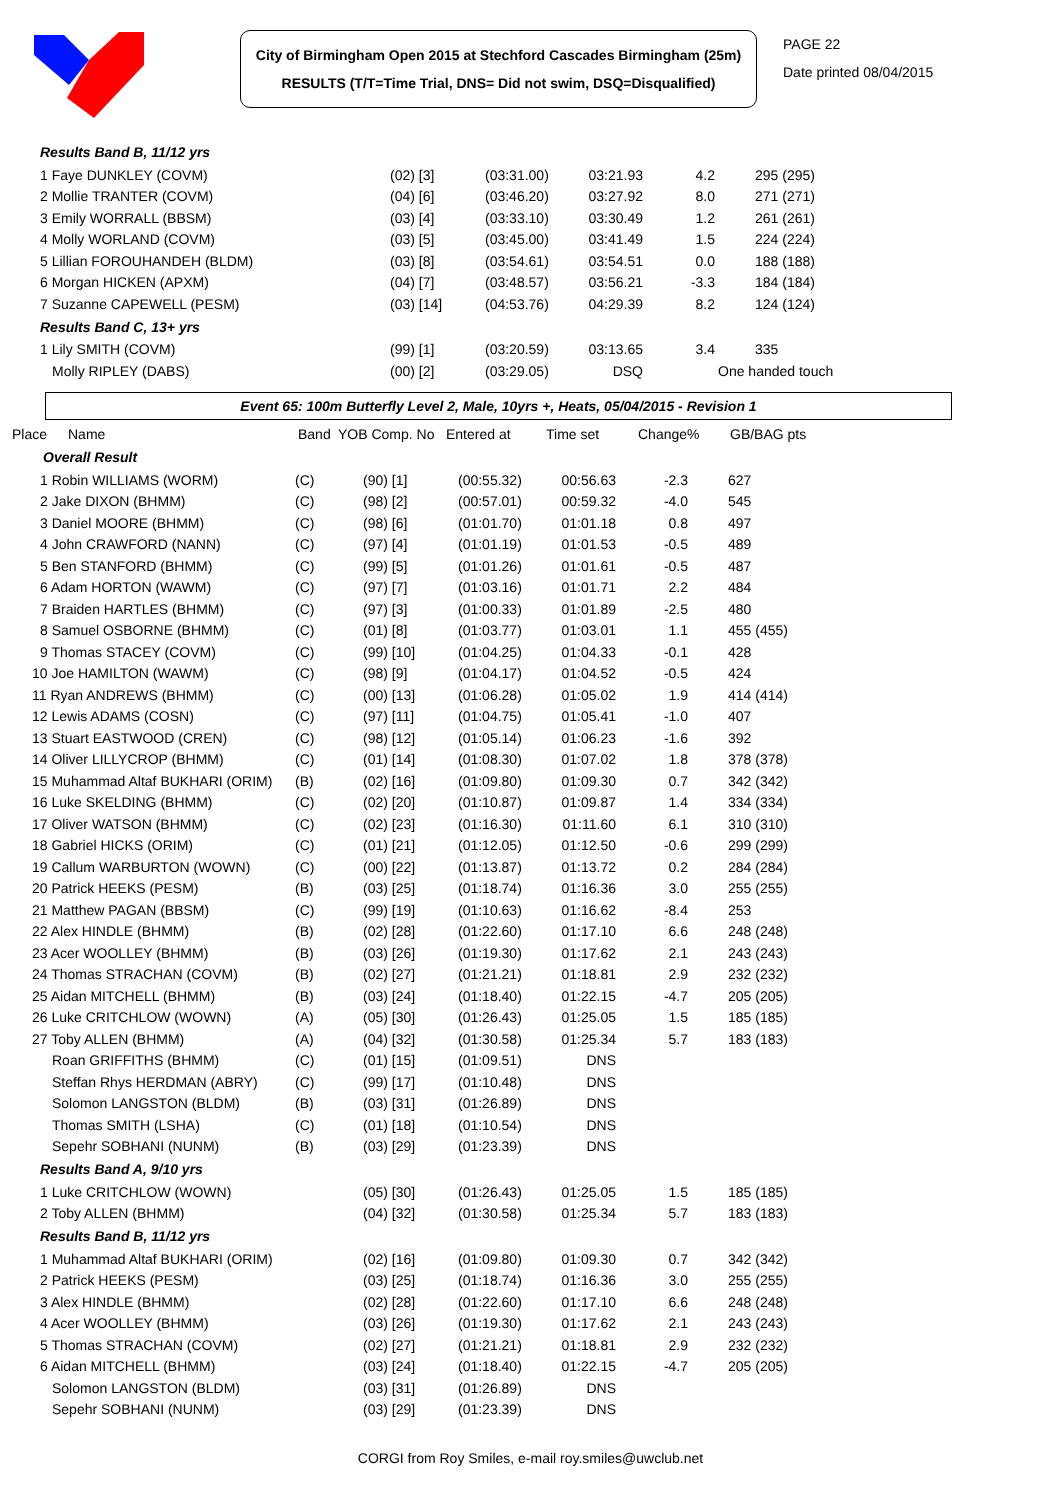City of Birmingham Open 2015 at Stechford Cascades Birmingham (25m)
RESULTS (T/T=Time Trial, DNS= Did not swim, DSQ=Disqualified)
PAGE 22
Date printed 08/04/2015
| Results Band B, 11/12 yrs | | | | | | | |
| 1 Faye DUNKLEY (COVM) | | (02) [3] | (03:31.00) | 03:21.93 | 4.2 | | 295 (295) |
| 2 Mollie TRANTER (COVM) | | (04) [6] | (03:46.20) | 03:27.92 | 8.0 | | 271 (271) |
| 3 Emily WORRALL (BBSM) | | (03) [4] | (03:33.10) | 03:30.49 | 1.2 | | 261 (261) |
| 4 Molly WORLAND (COVM) | | (03) [5] | (03:45.00) | 03:41.49 | 1.5 | | 224 (224) |
| 5 Lillian FOROUHANDEH (BLDM) | | (03) [8] | (03:54.61) | 03:54.51 | 0.0 | | 188 (188) |
| 6 Morgan HICKEN (APXM) | | (04) [7] | (03:48.57) | 03:56.21 | -3.3 | | 184 (184) |
| 7 Suzanne CAPEWELL (PESM) | | (03) [14] | (04:53.76) | 04:29.39 | 8.2 | | 124 (124) |
| Results Band C, 13+ yrs | | | | | | | |
| 1 Lily SMITH (COVM) | | (99) [1] | (03:20.59) | 03:13.65 | 3.4 | | 335 |
| Molly RIPLEY (DABS) | | (00) [2] | (03:29.05) | DSQ | One handed touch | | |
Event 65: 100m Butterfly Level 2, Male, 10yrs +, Heats, 05/04/2015 - Revision 1
| Place | Name | Band | YOB Comp. No | Entered at | Time set | Change% | GB/BAG pts |
| --- | --- | --- | --- | --- | --- | --- | --- |
| Overall Result | | | | | | | |
| 1 Robin WILLIAMS (WORM) | (C) | (90) [1] | (00:55.32) | 00:56.63 | -2.3 | | 627 |
| 2 Jake DIXON (BHMM) | (C) | (98) [2] | (00:57.01) | 00:59.32 | -4.0 | | 545 |
| 3 Daniel MOORE (BHMM) | (C) | (98) [6] | (01:01.70) | 01:01.18 | 0.8 | | 497 |
| 4 John CRAWFORD (NANN) | (C) | (97) [4] | (01:01.19) | 01:01.53 | -0.5 | | 489 |
| 5 Ben STANFORD (BHMM) | (C) | (99) [5] | (01:01.26) | 01:01.61 | -0.5 | | 487 |
| 6 Adam HORTON (WAWM) | (C) | (97) [7] | (01:03.16) | 01:01.71 | 2.2 | | 484 |
| 7 Braiden HARTLES (BHMM) | (C) | (97) [3] | (01:00.33) | 01:01.89 | -2.5 | | 480 |
| 8 Samuel OSBORNE (BHMM) | (C) | (01) [8] | (01:03.77) | 01:03.01 | 1.1 | | 455 (455) |
| 9 Thomas STACEY (COVM) | (C) | (99) [10] | (01:04.25) | 01:04.33 | -0.1 | | 428 |
| 10 Joe HAMILTON (WAWM) | (C) | (98) [9] | (01:04.17) | 01:04.52 | -0.5 | | 424 |
| 11 Ryan ANDREWS (BHMM) | (C) | (00) [13] | (01:06.28) | 01:05.02 | 1.9 | | 414 (414) |
| 12 Lewis ADAMS (COSN) | (C) | (97) [11] | (01:04.75) | 01:05.41 | -1.0 | | 407 |
| 13 Stuart EASTWOOD (CREN) | (C) | (98) [12] | (01:05.14) | 01:06.23 | -1.6 | | 392 |
| 14 Oliver LILLYCROP (BHMM) | (C) | (01) [14] | (01:08.30) | 01:07.02 | 1.8 | | 378 (378) |
| 15 Muhammad Altaf BUKHARI (ORIM) | (B) | (02) [16] | (01:09.80) | 01:09.30 | 0.7 | | 342 (342) |
| 16 Luke SKELDING (BHMM) | (C) | (02) [20] | (01:10.87) | 01:09.87 | 1.4 | | 334 (334) |
| 17 Oliver WATSON (BHMM) | (C) | (02) [23] | (01:16.30) | 01:11.60 | 6.1 | | 310 (310) |
| 18 Gabriel HICKS (ORIM) | (C) | (01) [21] | (01:12.05) | 01:12.50 | -0.6 | | 299 (299) |
| 19 Callum WARBURTON (WOWN) | (C) | (00) [22] | (01:13.87) | 01:13.72 | 0.2 | | 284 (284) |
| 20 Patrick HEEKS (PESM) | (B) | (03) [25] | (01:18.74) | 01:16.36 | 3.0 | | 255 (255) |
| 21 Matthew PAGAN (BBSM) | (C) | (99) [19] | (01:10.63) | 01:16.62 | -8.4 | | 253 |
| 22 Alex HINDLE (BHMM) | (B) | (02) [28] | (01:22.60) | 01:17.10 | 6.6 | | 248 (248) |
| 23 Acer WOOLLEY (BHMM) | (B) | (03) [26] | (01:19.30) | 01:17.62 | 2.1 | | 243 (243) |
| 24 Thomas STRACHAN (COVM) | (B) | (02) [27] | (01:21.21) | 01:18.81 | 2.9 | | 232 (232) |
| 25 Aidan MITCHELL (BHMM) | (B) | (03) [24] | (01:18.40) | 01:22.15 | -4.7 | | 205 (205) |
| 26 Luke CRITCHLOW (WOWN) | (A) | (05) [30] | (01:26.43) | 01:25.05 | 1.5 | | 185 (185) |
| 27 Toby ALLEN (BHMM) | (A) | (04) [32] | (01:30.58) | 01:25.34 | 5.7 | | 183 (183) |
| Roan GRIFFITHS (BHMM) | (C) | (01) [15] | (01:09.51) | DNS | | | |
| Steffan Rhys HERDMAN (ABRY) | (C) | (99) [17] | (01:10.48) | DNS | | | |
| Solomon LANGSTON (BLDM) | (B) | (03) [31] | (01:26.89) | DNS | | | |
| Thomas SMITH (LSHA) | (C) | (01) [18] | (01:10.54) | DNS | | | |
| Sepehr SOBHANI (NUNM) | (B) | (03) [29] | (01:23.39) | DNS | | | |
| Results Band A, 9/10 yrs | | | | | | | |
| 1 Luke CRITCHLOW (WOWN) | | (05) [30] | (01:26.43) | 01:25.05 | 1.5 | | 185 (185) |
| 2 Toby ALLEN (BHMM) | | (04) [32] | (01:30.58) | 01:25.34 | 5.7 | | 183 (183) |
| Results Band B, 11/12 yrs | | | | | | | |
| 1 Muhammad Altaf BUKHARI (ORIM) | | (02) [16] | (01:09.80) | 01:09.30 | 0.7 | | 342 (342) |
| 2 Patrick HEEKS (PESM) | | (03) [25] | (01:18.74) | 01:16.36 | 3.0 | | 255 (255) |
| 3 Alex HINDLE (BHMM) | | (02) [28] | (01:22.60) | 01:17.10 | 6.6 | | 248 (248) |
| 4 Acer WOOLLEY (BHMM) | | (03) [26] | (01:19.30) | 01:17.62 | 2.1 | | 243 (243) |
| 5 Thomas STRACHAN (COVM) | | (02) [27] | (01:21.21) | 01:18.81 | 2.9 | | 232 (232) |
| 6 Aidan MITCHELL (BHMM) | | (03) [24] | (01:18.40) | 01:22.15 | -4.7 | | 205 (205) |
| Solomon LANGSTON (BLDM) | | (03) [31] | (01:26.89) | DNS | | | |
| Sepehr SOBHANI (NUNM) | | (03) [29] | (01:23.39) | DNS | | | |
CORGI from Roy Smiles, e-mail roy.smiles@uwclub.net